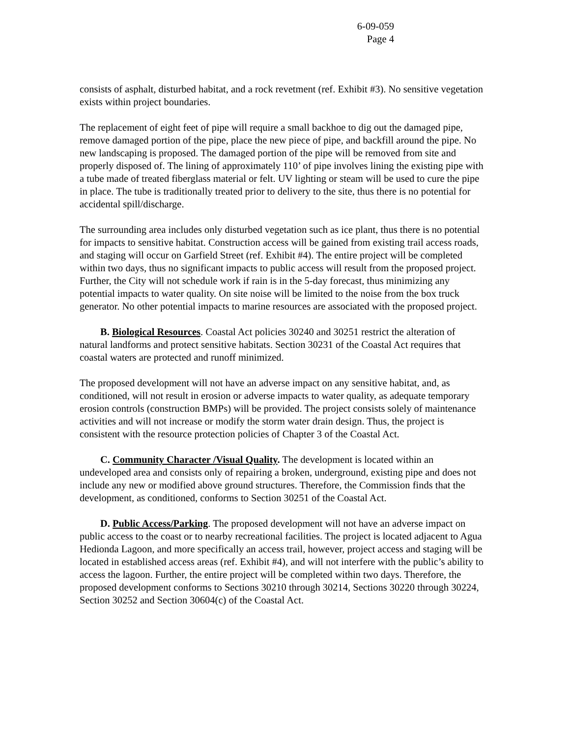6-09-059
Page 4
consists of asphalt, disturbed habitat, and a rock revetment (ref. Exhibit #3). No sensitive vegetation exists within project boundaries.
The replacement of eight feet of pipe will require a small backhoe to dig out the damaged pipe, remove damaged portion of the pipe, place the new piece of pipe, and backfill around the pipe. No new landscaping is proposed. The damaged portion of the pipe will be removed from site and properly disposed of. The lining of approximately 110’ of pipe involves lining the existing pipe with a tube made of treated fiberglass material or felt. UV lighting or steam will be used to cure the pipe in place. The tube is traditionally treated prior to delivery to the site, thus there is no potential for accidental spill/discharge.
The surrounding area includes only disturbed vegetation such as ice plant, thus there is no potential for impacts to sensitive habitat. Construction access will be gained from existing trail access roads, and staging will occur on Garfield Street (ref. Exhibit #4). The entire project will be completed within two days, thus no significant impacts to public access will result from the proposed project. Further, the City will not schedule work if rain is in the 5-day forecast, thus minimizing any potential impacts to water quality. On site noise will be limited to the noise from the box truck generator. No other potential impacts to marine resources are associated with the proposed project.
B. Biological Resources. Coastal Act policies 30240 and 30251 restrict the alteration of natural landforms and protect sensitive habitats. Section 30231 of the Coastal Act requires that coastal waters are protected and runoff minimized.
The proposed development will not have an adverse impact on any sensitive habitat, and, as conditioned, will not result in erosion or adverse impacts to water quality, as adequate temporary erosion controls (construction BMPs) will be provided. The project consists solely of maintenance activities and will not increase or modify the storm water drain design. Thus, the project is consistent with the resource protection policies of Chapter 3 of the Coastal Act.
C. Community Character /Visual Quality. The development is located within an undeveloped area and consists only of repairing a broken, underground, existing pipe and does not include any new or modified above ground structures. Therefore, the Commission finds that the development, as conditioned, conforms to Section 30251 of the Coastal Act.
D. Public Access/Parking. The proposed development will not have an adverse impact on public access to the coast or to nearby recreational facilities. The project is located adjacent to Agua Hedionda Lagoon, and more specifically an access trail, however, project access and staging will be located in established access areas (ref. Exhibit #4), and will not interfere with the public’s ability to access the lagoon. Further, the entire project will be completed within two days. Therefore, the proposed development conforms to Sections 30210 through 30214, Sections 30220 through 30224, Section 30252 and Section 30604(c) of the Coastal Act.